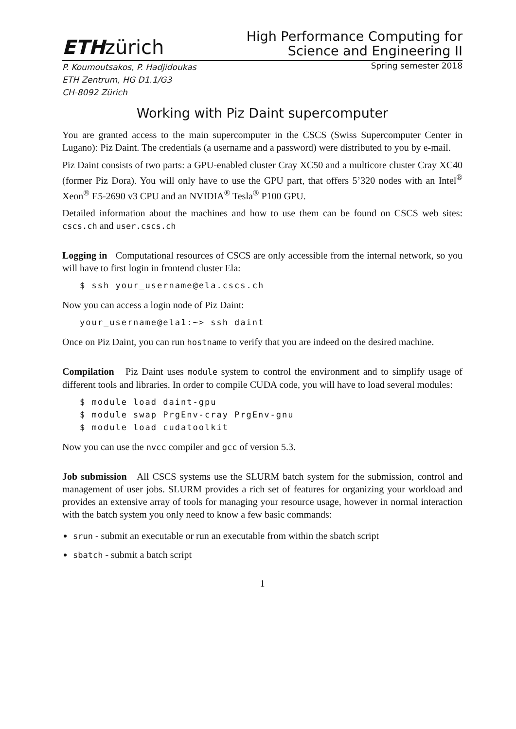ETHzürich
High Performance Computing for
Science and Engineering II
P. Koumoutsakos, P. Hadjidoukas
ETH Zentrum, HG D1.1/G3
CH-8092 Zürich Spring semester 2018
Working with Piz Daint supercomputer
You are granted access to the main supercomputer in the CSCS (Swiss Supercomputer Center in Lugano): Piz Daint. The credentials (a username and a password) were distributed to you by e-mail.
Piz Daint consists of two parts: a GPU-enabled cluster Cray XC50 and a multicore cluster Cray XC40 (former Piz Dora). You will only have to use the GPU part, that offers 5’320 nodes with an Intel<sup>®</sup> Xeon<sup>®</sup> E5-2690 v3 CPU and an NVIDIA<sup>®</sup> Tesla<sup>®</sup> P100 GPU.
Detailed information about the machines and how to use them can be found on CSCS web sites: cscs.ch and user.cscs.ch
Logging in Computational resources of CSCS are only accessible from the internal network, so you will have to first login in frontend cluster Ela:
$ ssh your_username@ela.cscs.ch
Now you can access a login node of Piz Daint:
your_username@ela1:~> ssh daint
Once on Piz Daint, you can run hostname to verify that you are indeed on the desired machine.
Compilation Piz Daint uses module system to control the environment and to simplify usage of different tools and libraries. In order to compile CUDA code, you will have to load several modules:
$ module load daint-gpu
$ module swap PrgEnv-cray PrgEnv-gnu
$ module load cudatoolkit
Now you can use the nvcc compiler and gcc of version 5.3.
Job submission All CSCS systems use the SLURM batch system for the submission, control and management of user jobs. SLURM provides a rich set of features for organizing your workload and provides an extensive array of tools for managing your resource usage, however in normal interaction with the batch system you only need to know a few basic commands:
srun - submit an executable or run an executable from within the sbatch script
sbatch - submit a batch script
1